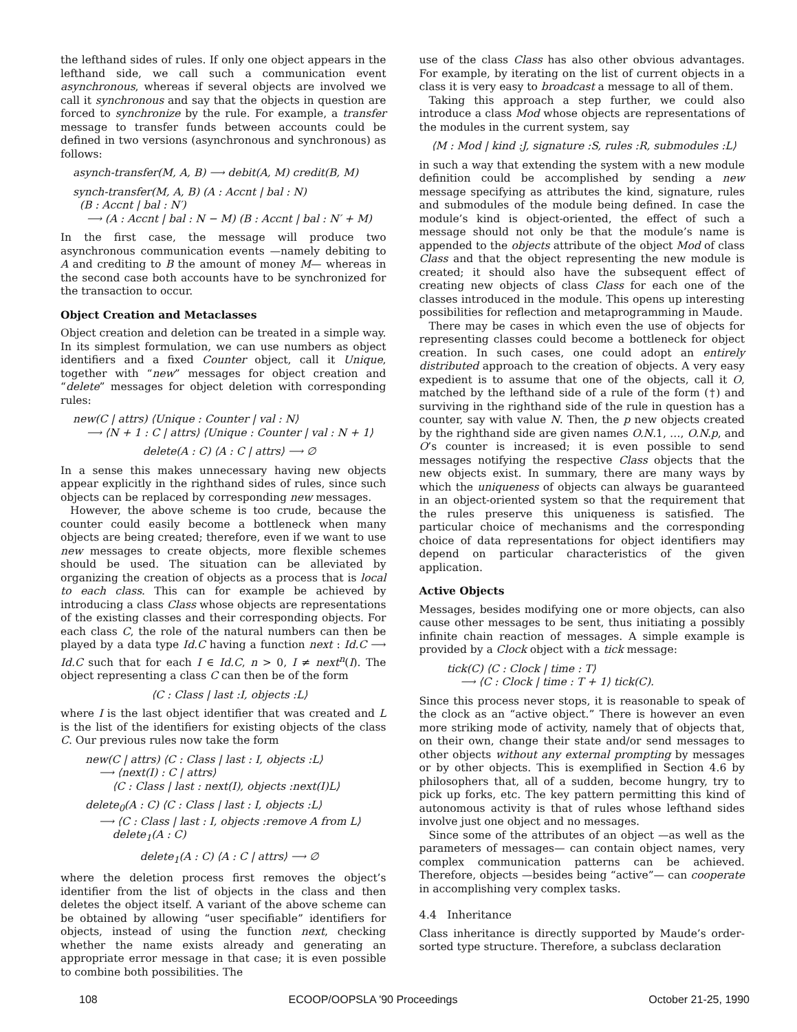the lefthand sides of rules. If only one object appears in the lefthand side, we call such a communication event asynchronous, whereas if several objects are involved we call it synchronous and say that the objects in question are forced to synchronize by the rule. For example, a transfer message to transfer funds between accounts could be defined in two versions (asynchronous and synchronous) as follows:
asynch-transfer(M, A, B) ⟶ debit(A, M) credit(B, M)
synch-transfer(M, A, B) (A : Accnt | bal : N)
(B : Accnt | bal : N′)
⟶ (A : Accnt | bal : N − M) (B : Accnt | bal : N′ + M)
In the first case, the message will produce two asynchronous communication events —namely debiting to A and crediting to B the amount of money M— whereas in the second case both accounts have to be synchronized for the transaction to occur.
Object Creation and Metaclasses
Object creation and deletion can be treated in a simple way. In its simplest formulation, we can use numbers as object identifiers and a fixed Counter object, call it Unique, together with “new” messages for object creation and “delete” messages for object deletion with corresponding rules:
new(C | attrs) ⟨Unique : Counter | val : N⟩
⟶ ⟨N + 1 : C | attrs⟩ ⟨Unique : Counter | val : N + 1⟩
delete(A : C) ⟨A : C | attrs⟩ ⟶ ∅
In a sense this makes unnecessary having new objects appear explicitly in the righthand sides of rules, since such objects can be replaced by corresponding new messages.
However, the above scheme is too crude, because the counter could easily become a bottleneck when many objects are being created; therefore, even if we want to use new messages to create objects, more flexible schemes should be used. The situation can be alleviated by organizing the creation of objects as a process that is local to each class. This can for example be achieved by introducing a class Class whose objects are representations of the existing classes and their corresponding objects. For each class C, the role of the natural numbers can then be played by a data type Id.C having a function next : Id.C ⟶ Id.C such that for each I ∈ Id.C, n > 0, I ≠ next<sup>n</sup>(I). The object representing a class C can then be of the form
⟨C : Class | last :I, objects :L⟩
where I is the last object identifier that was created and L is the list of the identifiers for existing objects of the class C. Our previous rules now take the form
new(C | attrs) ⟨C : Class | last : I, objects :L⟩
⟶ ⟨next(I) : C | attrs⟩
⟨C : Class | last : next(I), objects :next(I)L⟩
delete<sub>0</sub>(A : C) ⟨C : Class | last : I, objects :L⟩
⟶ ⟨C : Class | last : I, objects :remove A from L⟩
delete<sub>1</sub>(A : C)
delete<sub>1</sub>(A : C) ⟨A : C | attrs⟩ ⟶ ∅
where the deletion process first removes the object’s identifier from the list of objects in the class and then deletes the object itself. A variant of the above scheme can be obtained by allowing “user specifiable” identifiers for objects, instead of using the function next, checking whether the name exists already and generating an appropriate error message in that case; it is even possible to combine both possibilities. The
use of the class Class has also other obvious advantages. For example, by iterating on the list of current objects in a class it is very easy to broadcast a message to all of them.
Taking this approach a step further, we could also introduce a class Mod whose objects are representations of the modules in the current system, say
⟨M : Mod | kind :J, signature :S, rules :R, submodules :L⟩
in such a way that extending the system with a new module definition could be accomplished by sending a new message specifying as attributes the kind, signature, rules and submodules of the module being defined. In case the module’s kind is object-oriented, the effect of such a message should not only be that the module’s name is appended to the objects attribute of the object Mod of class Class and that the object representing the new module is created; it should also have the subsequent effect of creating new objects of class Class for each one of the classes introduced in the module. This opens up interesting possibilities for reflection and metaprogramming in Maude.
There may be cases in which even the use of objects for representing classes could become a bottleneck for object creation. In such cases, one could adopt an entirely distributed approach to the creation of objects. A very easy expedient is to assume that one of the objects, call it O, matched by the lefthand side of a rule of the form (†) and surviving in the righthand side of the rule in question has a counter, say with value N. Then, the p new objects created by the righthand side are given names O.N.1, …, O.N.p, and O’s counter is increased; it is even possible to send messages notifying the respective Class objects that the new objects exist. In summary, there are many ways by which the uniqueness of objects can always be guaranteed in an object-oriented system so that the requirement that the rules preserve this uniqueness is satisfied. The particular choice of mechanisms and the corresponding choice of data representations for object identifiers may depend on particular characteristics of the given application.
Active Objects
Messages, besides modifying one or more objects, can also cause other messages to be sent, thus initiating a possibly infinite chain reaction of messages. A simple example is provided by a Clock object with a tick message:
tick(C) ⟨C : Clock | time : T⟩
⟶ ⟨C : Clock | time : T + 1⟩ tick(C).
Since this process never stops, it is reasonable to speak of the clock as an “active object.” There is however an even more striking mode of activity, namely that of objects that, on their own, change their state and/or send messages to other objects without any external prompting by messages or by other objects. This is exemplified in Section 4.6 by philosophers that, all of a sudden, become hungry, try to pick up forks, etc. The key pattern permitting this kind of autonomous activity is that of rules whose lefthand sides involve just one object and no messages.
Since some of the attributes of an object —as well as the parameters of messages— can contain object names, very complex communication patterns can be achieved. Therefore, objects —besides being “active”— can cooperate in accomplishing very complex tasks.
4.4 Inheritance
Class inheritance is directly supported by Maude’s order-sorted type structure. Therefore, a subclass declaration
108 ECOOP/OOPSLA '90 Proceedings October 21-25, 1990